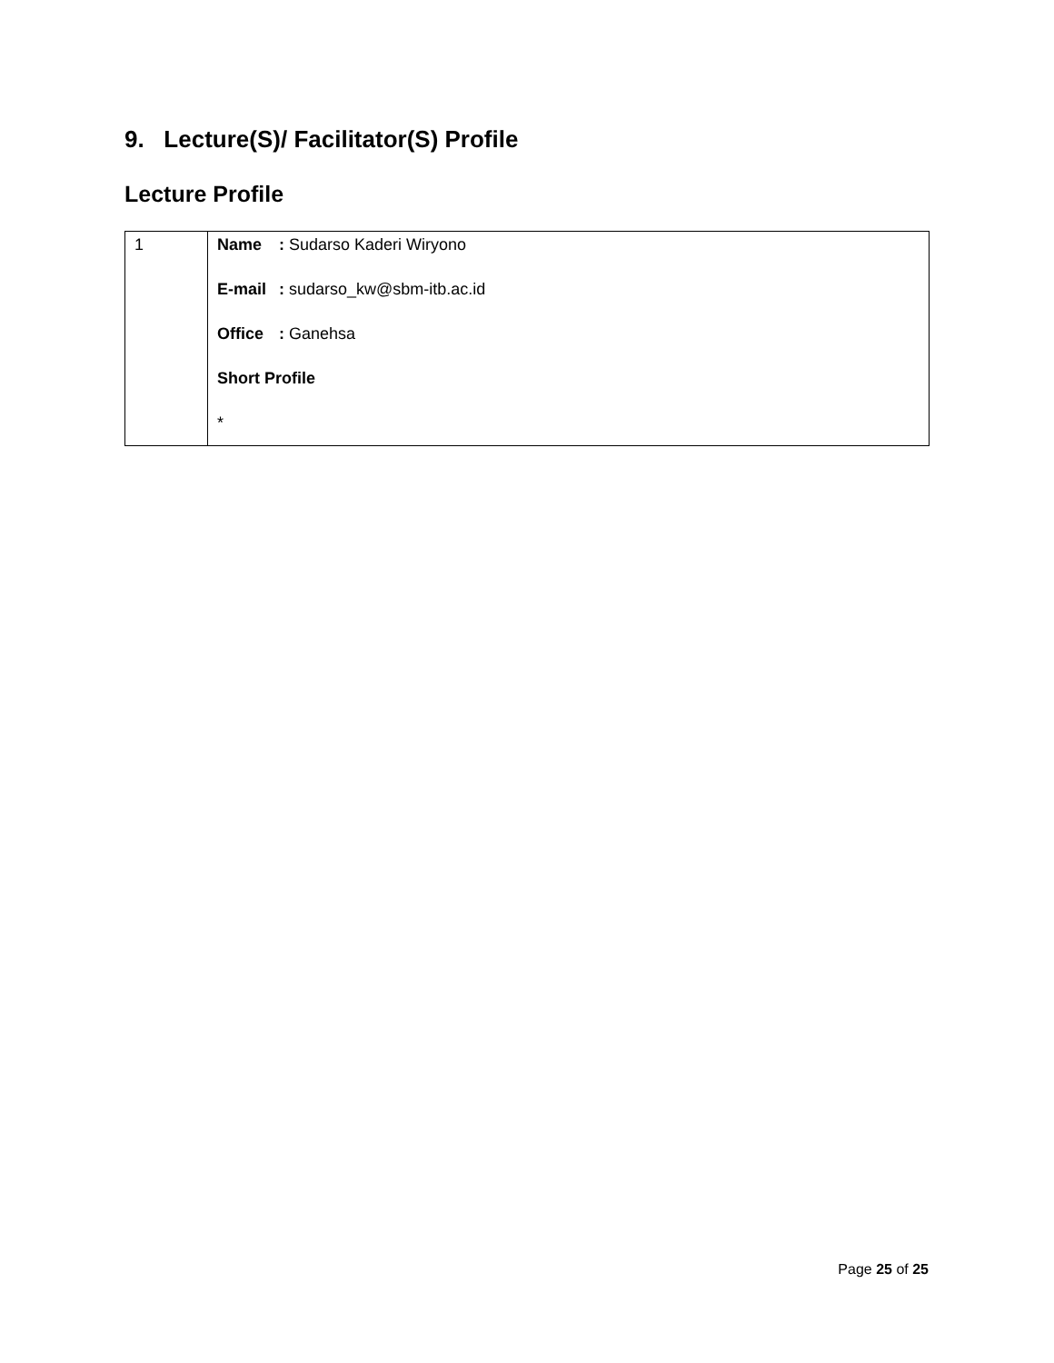9. Lecture(S)/ Facilitator(S) Profile
Lecture Profile
| 1 | Name : Sudarso Kaderi Wiryono E-mail : sudarso_kw@sbm-itb.ac.id Office : Ganehsa Short Profile * |
Page 25 of 25